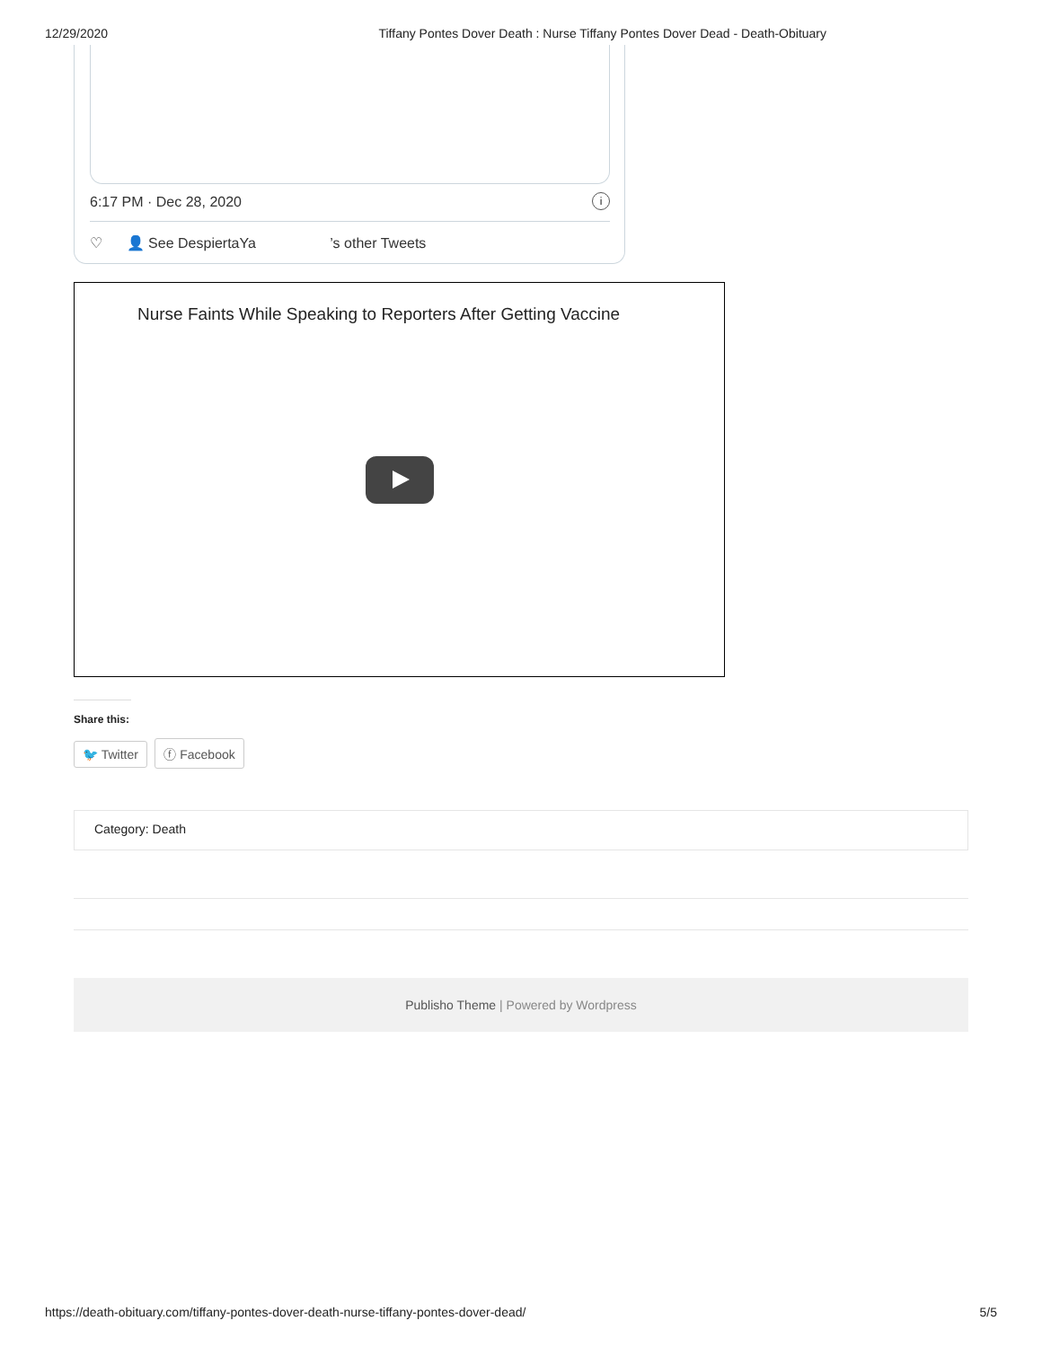12/29/2020 Tiffany Pontes Dover Death : Nurse Tiffany Pontes Dover Dead - Death-Obituary
6:17 PM · Dec 28, 2020 i
♡ 👤 See DespiertaYa ’s other Tweets
Nurse Faints While Speaking to Reporters After Getting Vaccine
Share this:
🐦 Twitter ⓕ Facebook
Category: Death
Publisho Theme | Powered by Wordpress
https://death-obituary.com/tiffany-pontes-dover-death-nurse-tiffany-pontes-dover-dead/ 5/5